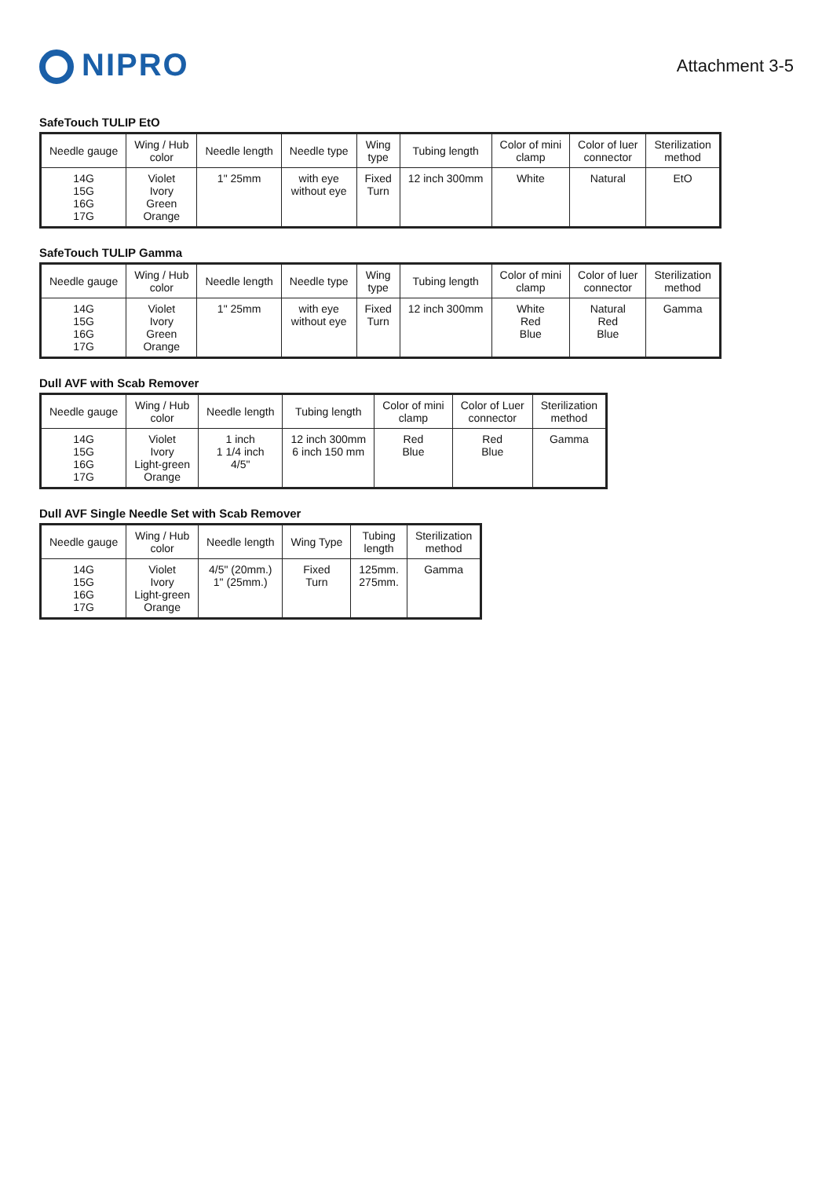NIPRO
Attachment 3-5
SafeTouch TULIP EtO
| Needle gauge | Wing / Hub color | Needle length | Needle type | Wing type | Tubing length | Color of mini clamp | Color of luer connector | Sterilization method |
| --- | --- | --- | --- | --- | --- | --- | --- | --- |
| 14G 15G 16G 17G | Violet Ivory Green Orange | 1" 25mm | with eye without eye | Fixed Turn | 12 inch 300mm | White | Natural | EtO |
SafeTouch TULIP Gamma
| Needle gauge | Wing / Hub color | Needle length | Needle type | Wing type | Tubing length | Color of mini clamp | Color of luer connector | Sterilization method |
| --- | --- | --- | --- | --- | --- | --- | --- | --- |
| 14G 15G 16G 17G | Violet Ivory Green Orange | 1" 25mm | with eye without eye | Fixed Turn | 12 inch 300mm | White Red Blue | Natural Red Blue | Gamma |
Dull AVF with Scab Remover
| Needle gauge | Wing / Hub color | Needle length | Tubing length | Color of mini clamp | Color of Luer connector | Sterilization method |
| --- | --- | --- | --- | --- | --- | --- |
| 14G 15G 16G 17G | Violet Ivory Light-green Orange | 1 inch 1 1/4 inch 4/5" | 12 inch 300mm 6 inch 150 mm | Red Blue | Red Blue | Gamma |
Dull AVF Single Needle Set with Scab Remover
| Needle gauge | Wing / Hub color | Needle length | Wing Type | Tubing length | Sterilization method |
| --- | --- | --- | --- | --- | --- |
| 14G 15G 16G 17G | Violet Ivory Light-green Orange | 4/5" (20mm.) 1" (25mm.) | Fixed Turn | 125mm. 275mm. | Gamma |